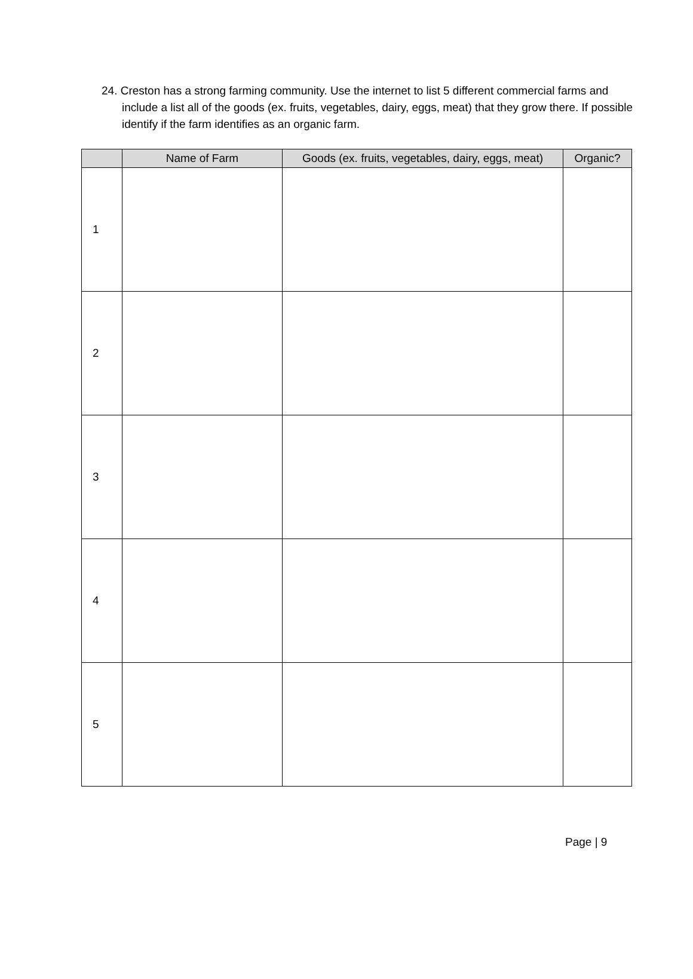24. Creston has a strong farming community. Use the internet to list 5 different commercial farms and include a list all of the goods (ex. fruits, vegetables, dairy, eggs, meat) that they grow there. If possible identify if the farm identifies as an organic farm.
| | Name of Farm | Goods (ex. fruits, vegetables, dairy, eggs, meat) | Organic? |
| --- | --- | --- | --- |
| 1 | | | |
| 2 | | | |
| 3 | | | |
| 4 | | | |
| 5 | | | |
Page | 9